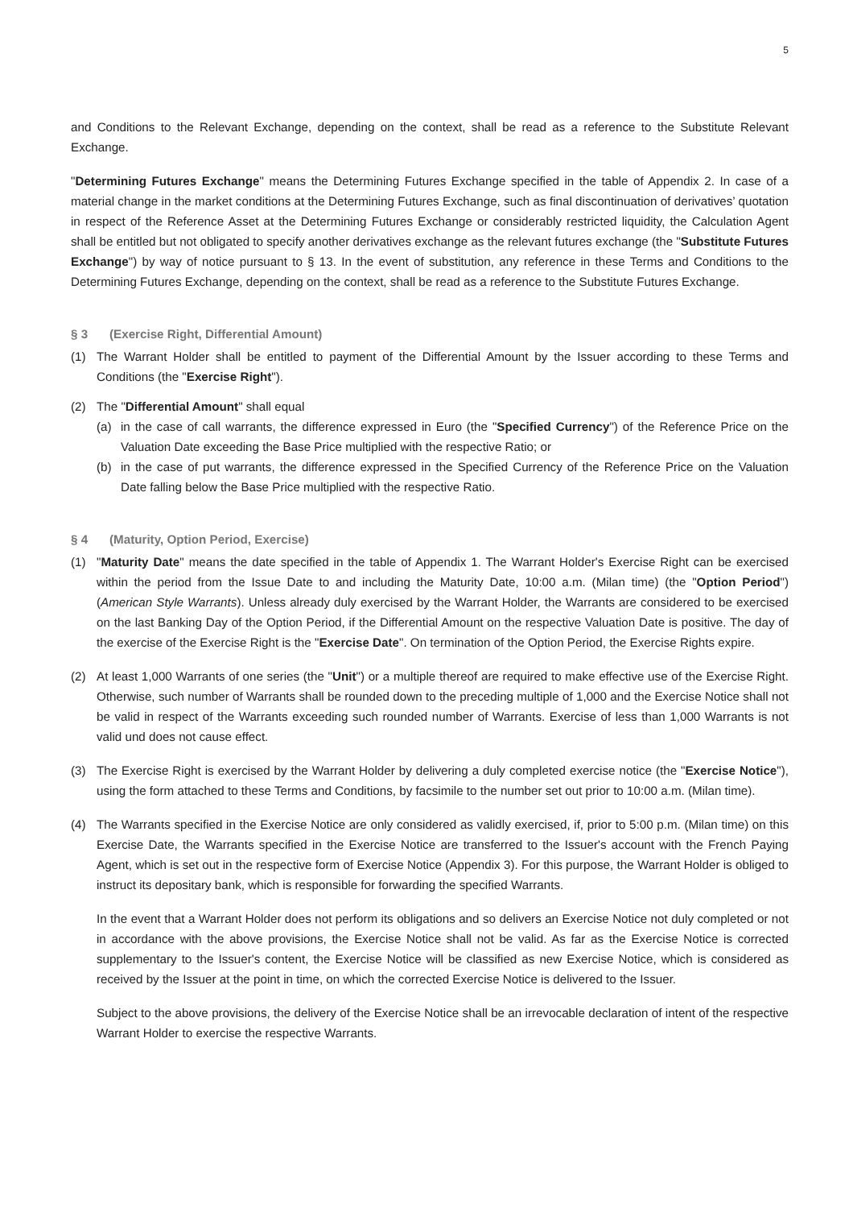5
and Conditions to the Relevant Exchange, depending on the context, shall be read as a reference to the Substitute Relevant Exchange.
"Determining Futures Exchange" means the Determining Futures Exchange specified in the table of Appendix 2. In case of a material change in the market conditions at the Determining Futures Exchange, such as final discontinuation of derivatives’ quotation in respect of the Reference Asset at the Determining Futures Exchange or considerably restricted liquidity, the Calculation Agent shall be entitled but not obligated to specify another derivatives exchange as the relevant futures exchange (the "Substitute Futures Exchange") by way of notice pursuant to § 13. In the event of substitution, any reference in these Terms and Conditions to the Determining Futures Exchange, depending on the context, shall be read as a reference to the Substitute Futures Exchange.
§ 3 (Exercise Right, Differential Amount)
(1) The Warrant Holder shall be entitled to payment of the Differential Amount by the Issuer according to these Terms and Conditions (the "Exercise Right").
(2) The "Differential Amount" shall equal
(a) in the case of call warrants, the difference expressed in Euro (the "Specified Currency") of the Reference Price on the Valuation Date exceeding the Base Price multiplied with the respective Ratio; or
(b) in the case of put warrants, the difference expressed in the Specified Currency of the Reference Price on the Valuation Date falling below the Base Price multiplied with the respective Ratio.
§ 4 (Maturity, Option Period, Exercise)
(1) "Maturity Date" means the date specified in the table of Appendix 1. The Warrant Holder's Exercise Right can be exercised within the period from the Issue Date to and including the Maturity Date, 10:00 a.m. (Milan time) (the "Option Period") (American Style Warrants). Unless already duly exercised by the Warrant Holder, the Warrants are considered to be exercised on the last Banking Day of the Option Period, if the Differential Amount on the respective Valuation Date is positive. The day of the exercise of the Exercise Right is the "Exercise Date". On termination of the Option Period, the Exercise Rights expire.
(2) At least 1,000 Warrants of one series (the "Unit") or a multiple thereof are required to make effective use of the Exercise Right. Otherwise, such number of Warrants shall be rounded down to the preceding multiple of 1,000 and the Exercise Notice shall not be valid in respect of the Warrants exceeding such rounded number of Warrants. Exercise of less than 1,000 Warrants is not valid und does not cause effect.
(3) The Exercise Right is exercised by the Warrant Holder by delivering a duly completed exercise notice (the "Exercise Notice"), using the form attached to these Terms and Conditions, by facsimile to the number set out prior to 10:00 a.m. (Milan time).
(4) The Warrants specified in the Exercise Notice are only considered as validly exercised, if, prior to 5:00 p.m. (Milan time) on this Exercise Date, the Warrants specified in the Exercise Notice are transferred to the Issuer's account with the French Paying Agent, which is set out in the respective form of Exercise Notice (Appendix 3). For this purpose, the Warrant Holder is obliged to instruct its depositary bank, which is responsible for forwarding the specified Warrants.
In the event that a Warrant Holder does not perform its obligations and so delivers an Exercise Notice not duly completed or not in accordance with the above provisions, the Exercise Notice shall not be valid. As far as the Exercise Notice is corrected supplementary to the Issuer's content, the Exercise Notice will be classified as new Exercise Notice, which is considered as received by the Issuer at the point in time, on which the corrected Exercise Notice is delivered to the Issuer.
Subject to the above provisions, the delivery of the Exercise Notice shall be an irrevocable declaration of intent of the respective Warrant Holder to exercise the respective Warrants.